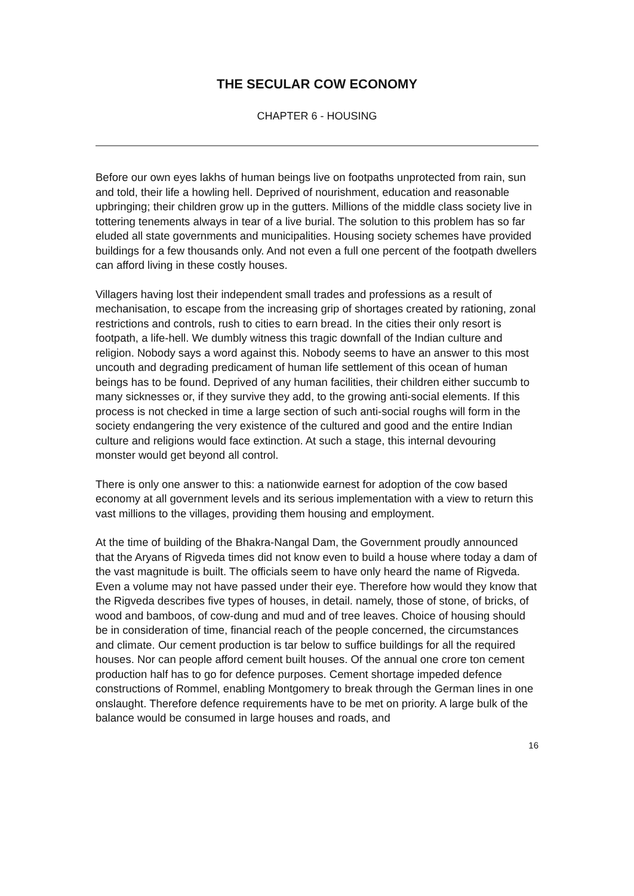THE SECULAR COW ECONOMY
CHAPTER 6 - HOUSING
Before our own eyes lakhs of human beings live on footpaths unprotected from rain, sun and told, their life a howling hell. Deprived of nourishment, education and reasonable upbringing; their children grow up in the gutters. Millions of the middle class society live in tottering tenements always in tear of a live burial. The solution to this problem has so far eluded all state governments and municipalities. Housing society schemes have provided buildings for a few thousands only. And not even a full one percent of the footpath dwellers can afford living in these costly houses.
Villagers having lost their independent small trades and professions as a result of mechanisation, to escape from the increasing grip of shortages created by rationing, zonal restrictions and controls, rush to cities to earn bread. In the cities their only resort is footpath, a life-hell. We dumbly witness this tragic downfall of the Indian culture and religion. Nobody says a word against this. Nobody seems to have an answer to this most uncouth and degrading predicament of human life settlement of this ocean of human beings has to be found. Deprived of any human facilities, their children either succumb to many sicknesses or, if they survive they add, to the growing anti-social elements. If this process is not checked in time a large section of such anti-social roughs will form in the society endangering the very existence of the cultured and good and the entire Indian culture and religions would face extinction. At such a stage, this internal devouring monster would get beyond all control.
There is only one answer to this: a nationwide earnest for adoption of the cow based economy at all government levels and its serious implementation with a view to return this vast millions to the villages, providing them housing and employment.
At the time of building of the Bhakra-Nangal Dam, the Government proudly announced that the Aryans of Rigveda times did not know even to build a house where today a dam of the vast magnitude is built. The officials seem to have only heard the name of Rigveda. Even a volume may not have passed under their eye. Therefore how would they know that the Rigveda describes five types of houses, in detail. namely, those of stone, of bricks, of wood and bamboos, of cow-dung and mud and of tree leaves. Choice of housing should be in consideration of time, financial reach of the people concerned, the circumstances and climate. Our cement production is tar below to suffice buildings for all the required houses. Nor can people afford cement built houses. Of the annual one crore ton cement production half has to go for defence purposes. Cement shortage impeded defence constructions of Rommel, enabling Montgomery to break through the German lines in one onslaught. Therefore defence requirements have to be met on priority. A large bulk of the balance would be consumed in large houses and roads, and
16